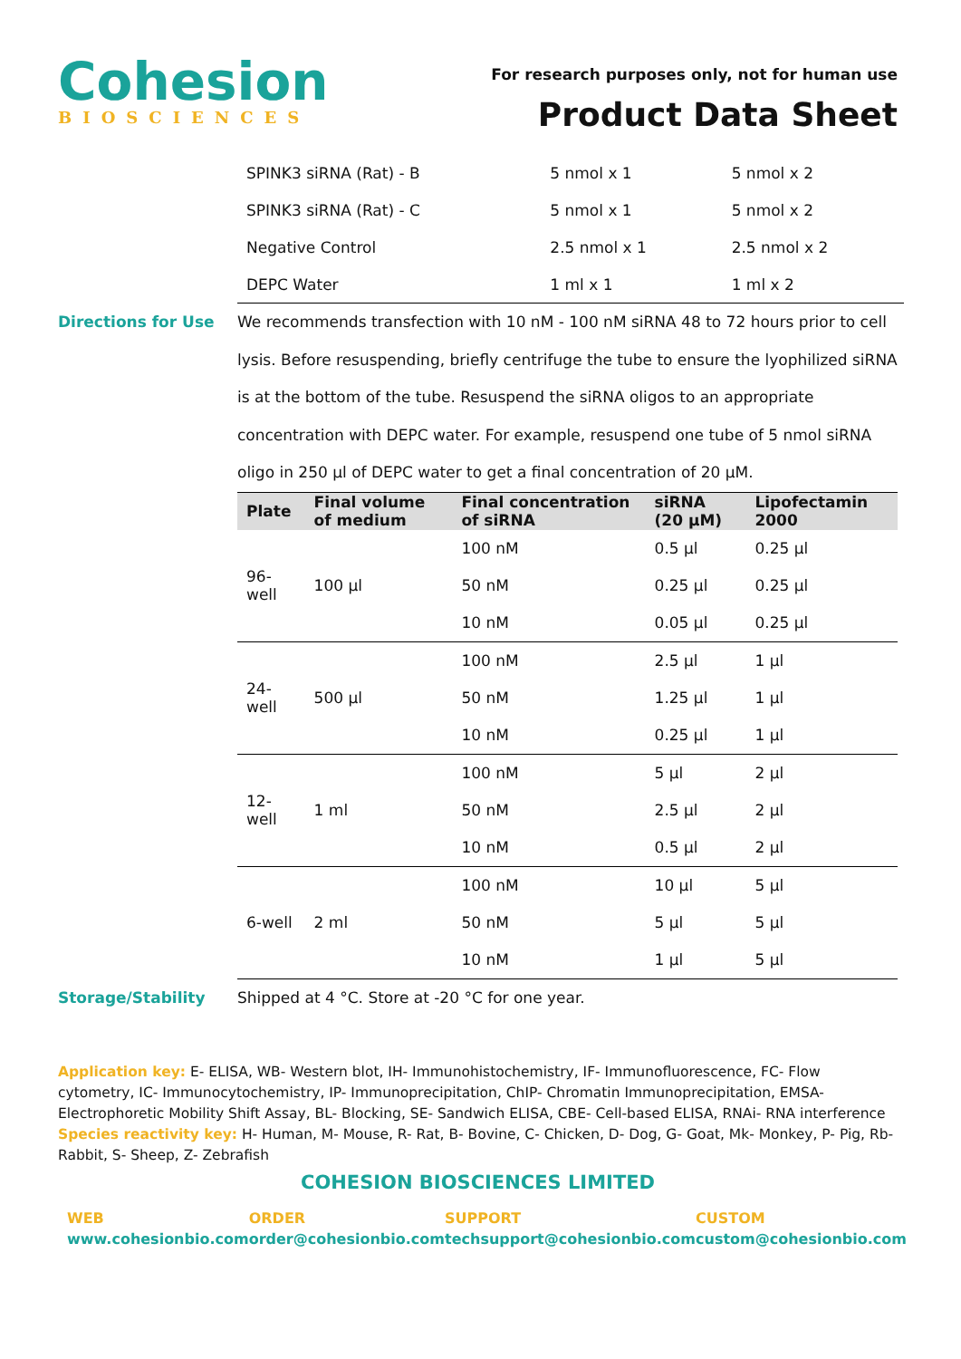Cohesion
BIOSCIENCES
For research purposes only, not for human use
Product Data Sheet
| SPINK3 siRNA (Rat) - B | 5 nmol x 1 | 5 nmol x 2 |
| SPINK3 siRNA (Rat) - C | 5 nmol x 1 | 5 nmol x 2 |
| Negative Control | 2.5 nmol x 1 | 2.5 nmol x 2 |
| DEPC Water | 1 ml x 1 | 1 ml x 2 |
Directions for Use
We recommends transfection with 10 nM - 100 nM siRNA 48 to 72 hours prior to cell lysis. Before resuspending, briefly centrifuge the tube to ensure the lyophilized siRNA is at the bottom of the tube. Resuspend the siRNA oligos to an appropriate concentration with DEPC water. For example, resuspend one tube of 5 nmol siRNA oligo in 250 µl of DEPC water to get a final concentration of 20 µM.
| Plate | Final volume of medium | Final concentration of siRNA | siRNA (20 µM) | Lipofectamin 2000 |
| --- | --- | --- | --- | --- |
| 96-well | 100 µl | 100 nM | 0.5 µl | 0.25 µl |
| | | 50 nM | 0.25 µl | 0.25 µl |
| | | 10 nM | 0.05 µl | 0.25 µl |
| 24-well | 500 µl | 100 nM | 2.5 µl | 1 µl |
| | | 50 nM | 1.25 µl | 1 µl |
| | | 10 nM | 0.25 µl | 1 µl |
| 12-well | 1 ml | 100 nM | 5 µl | 2 µl |
| | | 50 nM | 2.5 µl | 2 µl |
| | | 10 nM | 0.5 µl | 2 µl |
| 6-well | 2 ml | 100 nM | 10 µl | 5 µl |
| | | 50 nM | 5 µl | 5 µl |
| | | 10 nM | 1 µl | 5 µl |
Storage/Stability Shipped at 4 °C. Store at -20 °C for one year.
Application key: E- ELISA, WB- Western blot, IH- Immunohistochemistry, IF- Immunofluorescence, FC- Flow cytometry, IC- Immunocytochemistry, IP- Immunoprecipitation, ChIP- Chromatin Immunoprecipitation, EMSA- Electrophoretic Mobility Shift Assay, BL- Blocking, SE- Sandwich ELISA, CBE- Cell-based ELISA, RNAi- RNA interference
Species reactivity key: H- Human, M- Mouse, R- Rat, B- Bovine, C- Chicken, D- Dog, G- Goat, Mk- Monkey, P- Pig, Rb- Rabbit, S- Sheep, Z- Zebrafish
COHESION BIOSCIENCES LIMITED
WEB
www.cohesionbio.com
ORDER
order@cohesionbio.com
SUPPORT
techsupport@cohesionbio.com
CUSTOM
custom@cohesionbio.com